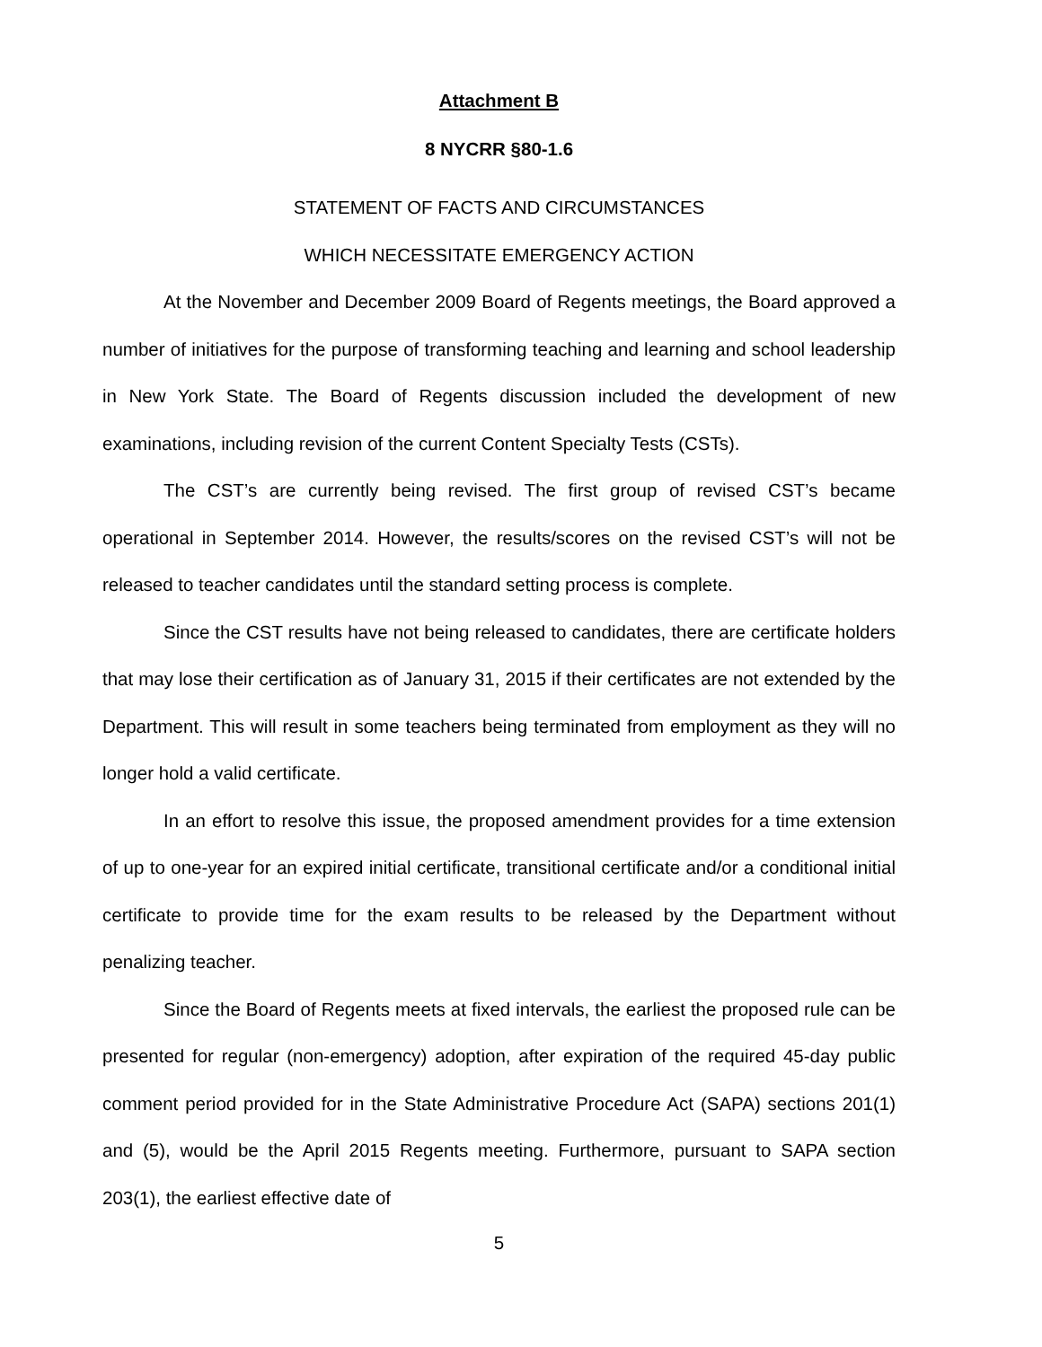Attachment B
8 NYCRR §80-1.6
STATEMENT OF FACTS AND CIRCUMSTANCES
WHICH NECESSITATE EMERGENCY ACTION
At the November and December 2009 Board of Regents meetings, the Board approved a number of initiatives for the purpose of transforming teaching and learning and school leadership in New York State. The Board of Regents discussion included the development of new examinations, including revision of the current Content Specialty Tests (CSTs).
The CST’s are currently being revised. The first group of revised CST’s became operational in September 2014. However, the results/scores on the revised CST’s will not be released to teacher candidates until the standard setting process is complete.
Since the CST results have not being released to candidates, there are certificate holders that may lose their certification as of January 31, 2015 if their certificates are not extended by the Department. This will result in some teachers being terminated from employment as they will no longer hold a valid certificate.
In an effort to resolve this issue, the proposed amendment provides for a time extension of up to one-year for an expired initial certificate, transitional certificate and/or a conditional initial certificate to provide time for the exam results to be released by the Department without penalizing teacher.
Since the Board of Regents meets at fixed intervals, the earliest the proposed rule can be presented for regular (non-emergency) adoption, after expiration of the required 45-day public comment period provided for in the State Administrative Procedure Act (SAPA) sections 201(1) and (5), would be the April 2015 Regents meeting. Furthermore, pursuant to SAPA section 203(1), the earliest effective date of
5